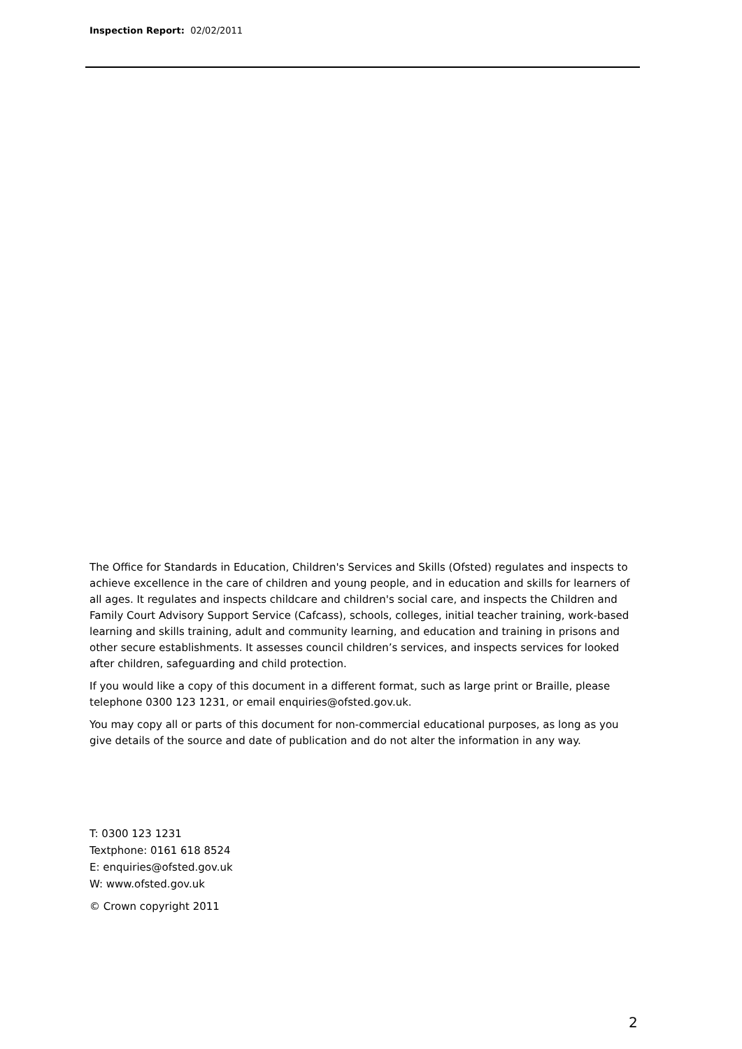Inspection Report: 02/02/2011
The Office for Standards in Education, Children's Services and Skills (Ofsted) regulates and inspects to achieve excellence in the care of children and young people, and in education and skills for learners of all ages. It regulates and inspects childcare and children's social care, and inspects the Children and Family Court Advisory Support Service (Cafcass), schools, colleges, initial teacher training, work-based learning and skills training, adult and community learning, and education and training in prisons and other secure establishments. It assesses council children’s services, and inspects services for looked after children, safeguarding and child protection.
If you would like a copy of this document in a different format, such as large print or Braille, please telephone 0300 123 1231, or email enquiries@ofsted.gov.uk.
You may copy all or parts of this document for non-commercial educational purposes, as long as you give details of the source and date of publication and do not alter the information in any way.
T: 0300 123 1231
Textphone: 0161 618 8524
E: enquiries@ofsted.gov.uk
W: www.ofsted.gov.uk
© Crown copyright 2011
2